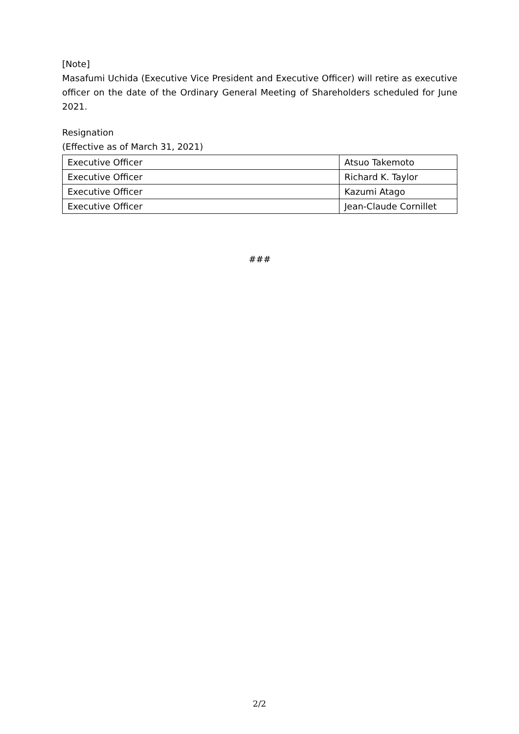[Note]
Masafumi Uchida (Executive Vice President and Executive Officer) will retire as executive officer on the date of the Ordinary General Meeting of Shareholders scheduled for June 2021.
Resignation
(Effective as of March 31, 2021)
| Executive Officer | Atsuo Takemoto |
| Executive Officer | Richard K. Taylor |
| Executive Officer | Kazumi Atago |
| Executive Officer | Jean-Claude Cornillet |
###
2/2